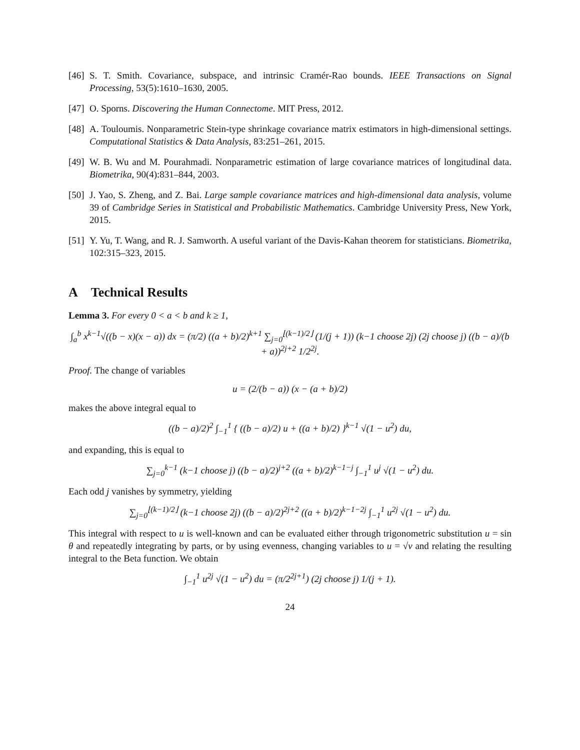[46] S. T. Smith. Covariance, subspace, and intrinsic Cramér-Rao bounds. IEEE Transactions on Signal Processing, 53(5):1610–1630, 2005.
[47] O. Sporns. Discovering the Human Connectome. MIT Press, 2012.
[48] A. Touloumis. Nonparametric Stein-type shrinkage covariance matrix estimators in high-dimensional settings. Computational Statistics & Data Analysis, 83:251–261, 2015.
[49] W. B. Wu and M. Pourahmadi. Nonparametric estimation of large covariance matrices of longitudinal data. Biometrika, 90(4):831–844, 2003.
[50] J. Yao, S. Zheng, and Z. Bai. Large sample covariance matrices and high-dimensional data analysis, volume 39 of Cambridge Series in Statistical and Probabilistic Mathematics. Cambridge University Press, New York, 2015.
[51] Y. Yu, T. Wang, and R. J. Samworth. A useful variant of the Davis-Kahan theorem for statisticians. Biometrika, 102:315–323, 2015.
A Technical Results
Lemma 3. For every 0 < a < b and k ≥ 1,
∫<sub>a</sub><sup>b</sup> x<sup>k−1</sup>√((b − x)(x − a)) dx = (π/2) ((a + b)/2)<sup>k+1</sup> ∑<sub>j=0</sub><sup>⌊(k−1)/2⌋</sup> (1/(j + 1)) (k−1 choose 2j) (2j choose j) ((b − a)/(b + a))<sup>2j+2</sup> 1/2<sup>2j</sup>.
Proof. The change of variables
u = (2/(b − a)) (x − (a + b)/2)
makes the above integral equal to
((b − a)/2)<sup>2</sup> ∫<sub>−1</sub><sup>1</sup> { ((b − a)/2) u + ((a + b)/2) }<sup>k−1</sup> √(1 − u<sup>2</sup>) du,
and expanding, this is equal to
∑<sub>j=0</sub><sup>k−1</sup> (k−1 choose j) ((b − a)/2)<sup>j+2</sup> ((a + b)/2)<sup>k−1−j</sup> ∫<sub>−1</sub><sup>1</sup> u<sup>j</sup> √(1 − u<sup>2</sup>) du.
Each odd j vanishes by symmetry, yielding
∑<sub>j=0</sub><sup>⌊(k−1)/2⌋</sup> (k−1 choose 2j) ((b − a)/2)<sup>2j+2</sup> ((a + b)/2)<sup>k−1−2j</sup> ∫<sub>−1</sub><sup>1</sup> u<sup>2j</sup> √(1 − u<sup>2</sup>) du.
This integral with respect to u is well-known and can be evaluated either through trigonometric substitution u = sin θ and repeatedly integrating by parts, or by using evenness, changing variables to u = √v and relating the resulting integral to the Beta function. We obtain
∫<sub>−1</sub><sup>1</sup> u<sup>2j</sup> √(1 − u<sup>2</sup>) du = (π/2<sup>2j+1</sup>) (2j choose j) 1/(j + 1).
24